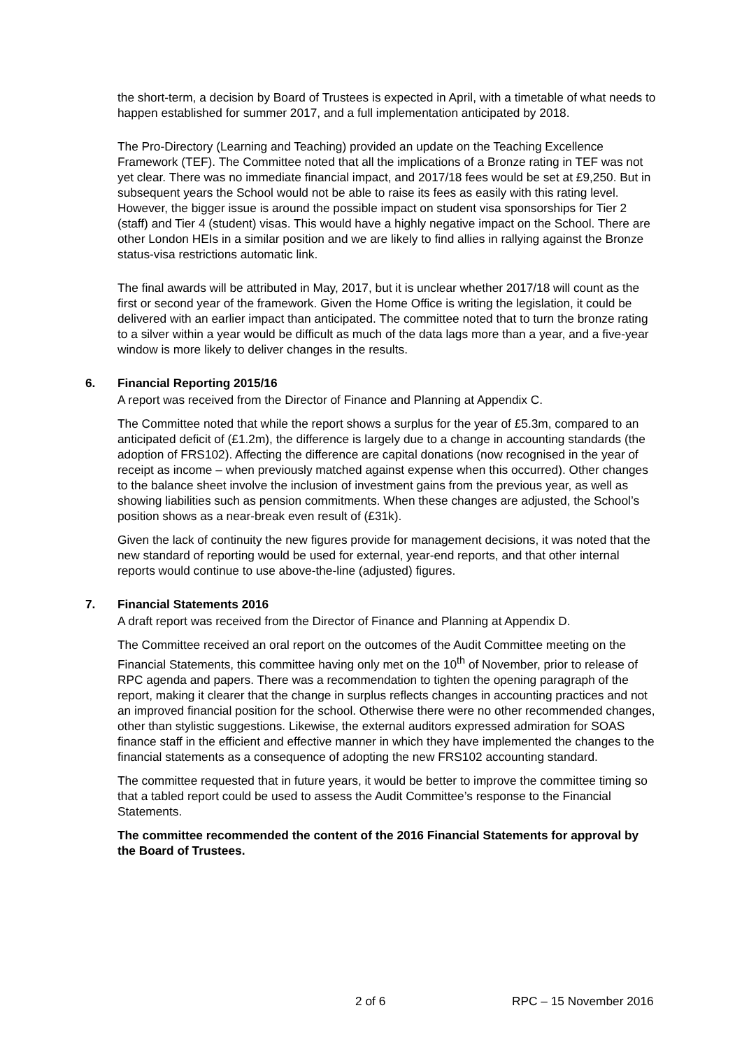the short-term, a decision by Board of Trustees is expected in April, with a timetable of what needs to happen established for summer 2017, and a full implementation anticipated by 2018.
The Pro-Directory (Learning and Teaching) provided an update on the Teaching Excellence Framework (TEF). The Committee noted that all the implications of a Bronze rating in TEF was not yet clear. There was no immediate financial impact, and 2017/18 fees would be set at £9,250. But in subsequent years the School would not be able to raise its fees as easily with this rating level. However, the bigger issue is around the possible impact on student visa sponsorships for Tier 2 (staff) and Tier 4 (student) visas. This would have a highly negative impact on the School. There are other London HEIs in a similar position and we are likely to find allies in rallying against the Bronze status-visa restrictions automatic link.
The final awards will be attributed in May, 2017, but it is unclear whether 2017/18 will count as the first or second year of the framework. Given the Home Office is writing the legislation, it could be delivered with an earlier impact than anticipated. The committee noted that to turn the bronze rating to a silver within a year would be difficult as much of the data lags more than a year, and a five-year window is more likely to deliver changes in the results.
6. Financial Reporting 2015/16
A report was received from the Director of Finance and Planning at Appendix C.
The Committee noted that while the report shows a surplus for the year of £5.3m, compared to an anticipated deficit of (£1.2m), the difference is largely due to a change in accounting standards (the adoption of FRS102). Affecting the difference are capital donations (now recognised in the year of receipt as income – when previously matched against expense when this occurred). Other changes to the balance sheet involve the inclusion of investment gains from the previous year, as well as showing liabilities such as pension commitments. When these changes are adjusted, the School’s position shows as a near-break even result of (£31k).
Given the lack of continuity the new figures provide for management decisions, it was noted that the new standard of reporting would be used for external, year-end reports, and that other internal reports would continue to use above-the-line (adjusted) figures.
7. Financial Statements 2016
A draft report was received from the Director of Finance and Planning at Appendix D.
The Committee received an oral report on the outcomes of the Audit Committee meeting on the Financial Statements, this committee having only met on the 10<sup>th</sup> of November, prior to release of RPC agenda and papers. There was a recommendation to tighten the opening paragraph of the report, making it clearer that the change in surplus reflects changes in accounting practices and not an improved financial position for the school. Otherwise there were no other recommended changes, other than stylistic suggestions. Likewise, the external auditors expressed admiration for SOAS finance staff in the efficient and effective manner in which they have implemented the changes to the financial statements as a consequence of adopting the new FRS102 accounting standard.
The committee requested that in future years, it would be better to improve the committee timing so that a tabled report could be used to assess the Audit Committee’s response to the Financial Statements.
The committee recommended the content of the 2016 Financial Statements for approval by the Board of Trustees.
2 of 6 RPC – 15 November 2016